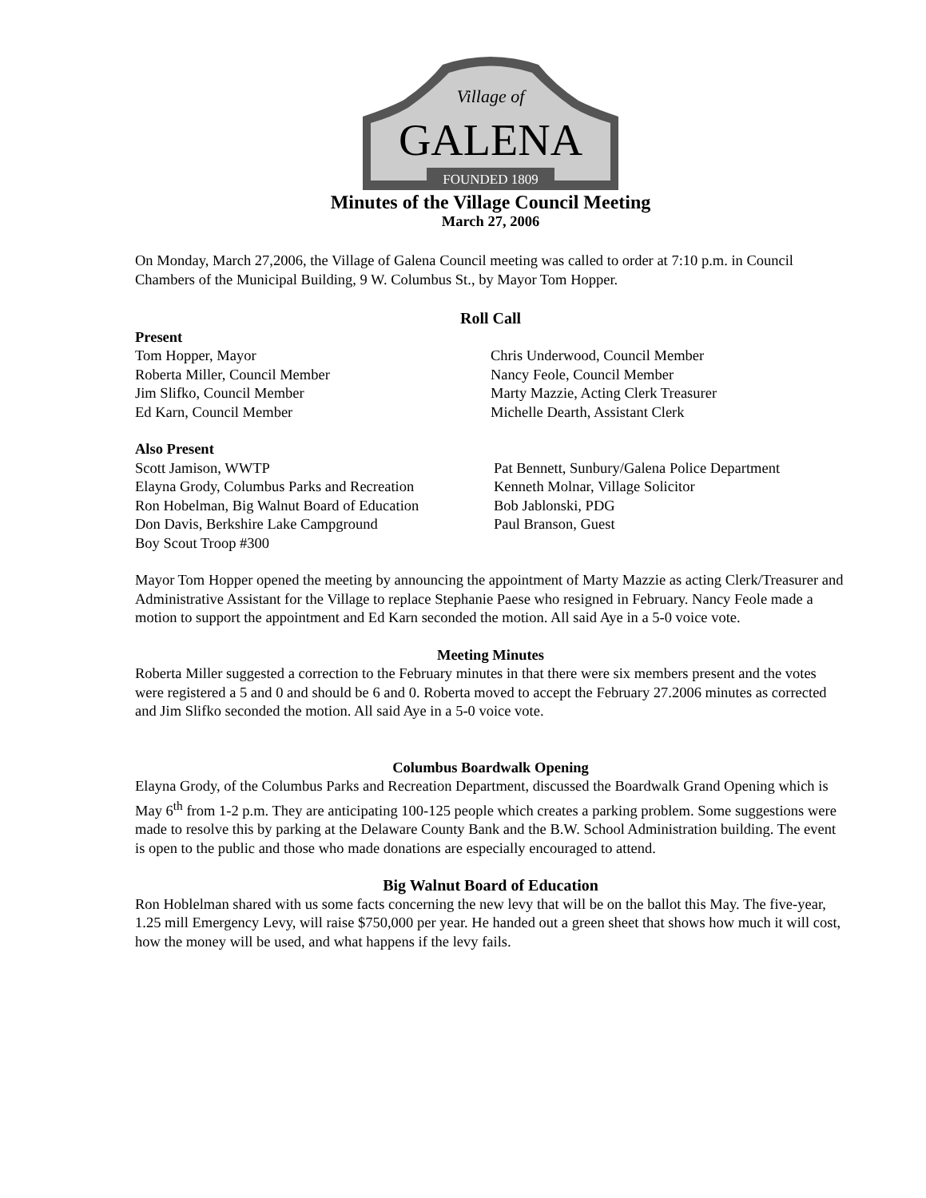Village of
GALENA
FOUNDED 1809
Minutes of the Village Council Meeting
March 27, 2006
On Monday, March 27,2006, the Village of Galena Council meeting was called to order at 7:10 p.m. in Council Chambers of the Municipal Building, 9 W. Columbus St., by Mayor Tom Hopper.
Roll Call
Present
Tom Hopper, Mayor
Roberta Miller, Council Member
Jim Slifko, Council Member
Ed Karn, Council Member
Chris Underwood, Council Member
Nancy Feole, Council Member
Marty Mazzie, Acting Clerk Treasurer
Michelle Dearth, Assistant Clerk
Also Present
Scott Jamison, WWTP
Elayna Grody, Columbus Parks and Recreation
Ron Hobelman, Big Walnut Board of Education
Don Davis, Berkshire Lake Campground
Boy Scout Troop #300
Pat Bennett, Sunbury/Galena Police Department
Kenneth Molnar, Village Solicitor
Bob Jablonski, PDG
Paul Branson, Guest
Mayor Tom Hopper opened the meeting by announcing the appointment of Marty Mazzie as acting Clerk/Treasurer and Administrative Assistant for the Village to replace Stephanie Paese who resigned in February. Nancy Feole made a motion to support the appointment and Ed Karn seconded the motion. All said Aye in a 5-0 voice vote.
Meeting Minutes
Roberta Miller suggested a correction to the February minutes in that there were six members present and the votes were registered a 5 and 0 and should be 6 and 0. Roberta moved to accept the February 27.2006 minutes as corrected and Jim Slifko seconded the motion. All said Aye in a 5-0 voice vote.
Columbus Boardwalk Opening
Elayna Grody, of the Columbus Parks and Recreation Department, discussed the Boardwalk Grand Opening which is May 6<sup>th</sup> from 1-2 p.m. They are anticipating 100-125 people which creates a parking problem. Some suggestions were made to resolve this by parking at the Delaware County Bank and the B.W. School Administration building. The event is open to the public and those who made donations are especially encouraged to attend.
Big Walnut Board of Education
Ron Hoblelman shared with us some facts concerning the new levy that will be on the ballot this May. The five-year, 1.25 mill Emergency Levy, will raise $750,000 per year. He handed out a green sheet that shows how much it will cost, how the money will be used, and what happens if the levy fails.